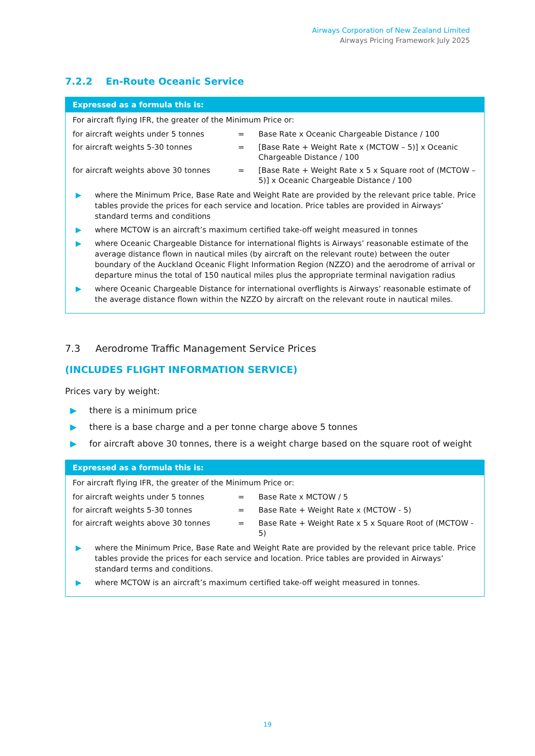Airways Corporation of New Zealand Limited
Airways Pricing Framework July 2025
7.2.2 En-Route Oceanic Service
Expressed as a formula this is:
For aircraft flying IFR, the greater of the Minimum Price or:
| for aircraft weights under 5 tonnes | = | Base Rate x Oceanic Chargeable Distance / 100 |
| for aircraft weights 5-30 tonnes | = | [Base Rate + Weight Rate x (MCTOW – 5)] x Oceanic Chargeable Distance / 100 |
| for aircraft weights above 30 tonnes | = | [Base Rate + Weight Rate x 5 x Square root of (MCTOW – 5)] x Oceanic Chargeable Distance / 100 |
▶ where the Minimum Price, Base Rate and Weight Rate are provided by the relevant price table. Price tables provide the prices for each service and location. Price tables are provided in Airways’ standard terms and conditions
▶ where MCTOW is an aircraft’s maximum certified take-off weight measured in tonnes
▶ where Oceanic Chargeable Distance for international flights is Airways’ reasonable estimate of the average distance flown in nautical miles (by aircraft on the relevant route) between the outer boundary of the Auckland Oceanic Flight Information Region (NZZO) and the aerodrome of arrival or departure minus the total of 150 nautical miles plus the appropriate terminal navigation radius
▶ where Oceanic Chargeable Distance for international overflights is Airways’ reasonable estimate of the average distance flown within the NZZO by aircraft on the relevant route in nautical miles.
7.3 Aerodrome Traffic Management Service Prices
(INCLUDES FLIGHT INFORMATION SERVICE)
Prices vary by weight:
▶ there is a minimum price
▶ there is a base charge and a per tonne charge above 5 tonnes
▶ for aircraft above 30 tonnes, there is a weight charge based on the square root of weight
Expressed as a formula this is:
For aircraft flying IFR, the greater of the Minimum Price or:
| for aircraft weights under 5 tonnes | = | Base Rate x MCTOW / 5 |
| for aircraft weights 5-30 tonnes | = | Base Rate + Weight Rate x (MCTOW - 5) |
| for aircraft weights above 30 tonnes | = | Base Rate + Weight Rate x 5 x Square Root of (MCTOW - 5) |
▶ where the Minimum Price, Base Rate and Weight Rate are provided by the relevant price table. Price tables provide the prices for each service and location. Price tables are provided in Airways’ standard terms and conditions.
▶ where MCTOW is an aircraft’s maximum certified take-off weight measured in tonnes.
19